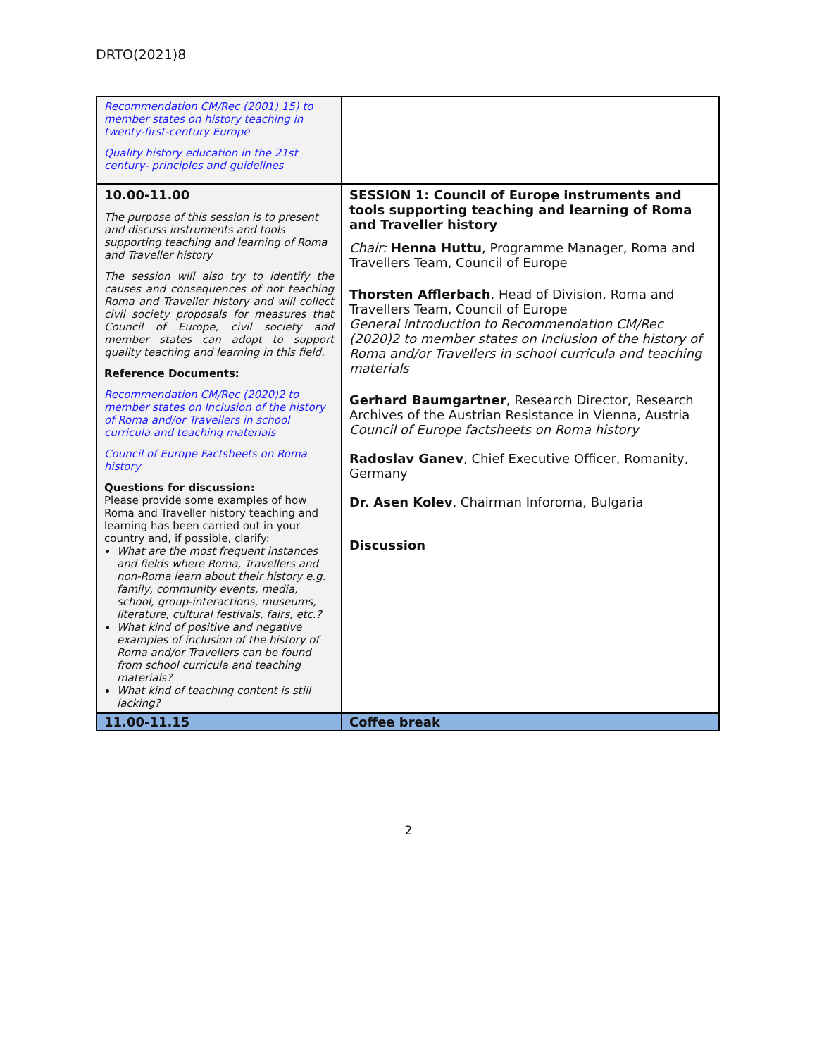DRTO(2021)8
| Recommendation CM/Rec (2001) 15) to member states on history teaching in twenty-first-century Europe Quality history education in the 21st century- principles and guidelines | |
| 10.00-11.00 The purpose of this session is to present and discuss instruments and tools supporting teaching and learning of Roma and Traveller history The session will also try to identify the causes and consequences of not teaching Roma and Traveller history and will collect civil society proposals for measures that Council of Europe, civil society and member states can adopt to support quality teaching and learning in this field. Reference Documents: Recommendation CM/Rec (2020)2 to member states on Inclusion of the history of Roma and/or Travellers in school curricula and teaching materials Council of Europe Factsheets on Roma history Questions for discussion: Please provide some examples of how Roma and Traveller history teaching and learning has been carried out in your country and, if possible, clarify: What are the most frequent instances and fields where Roma, Travellers and non-Roma learn about their history e.g. family, community events, media, school, group-interactions, museums, literature, cultural festivals, fairs, etc.? What kind of positive and negative examples of inclusion of the history of Roma and/or Travellers can be found from school curricula and teaching materials? What kind of teaching content is still lacking? | SESSION 1: Council of Europe instruments and tools supporting teaching and learning of Roma and Traveller history Chair: Henna Huttu , Programme Manager, Roma and Travellers Team, Council of Europe Thorsten Afflerbach , Head of Division, Roma and Travellers Team, Council of Europe General introduction to Recommendation CM/Rec (2020)2 to member states on Inclusion of the history of Roma and/or Travellers in school curricula and teaching materials Gerhard Baumgartner , Research Director, Research Archives of the Austrian Resistance in Vienna, Austria Council of Europe factsheets on Roma history Radoslav Ganev , Chief Executive Officer, Romanity, Germany Dr. Asen Kolev , Chairman Inforoma, Bulgaria Discussion |
| 11.00-11.15 | Coffee break |
2